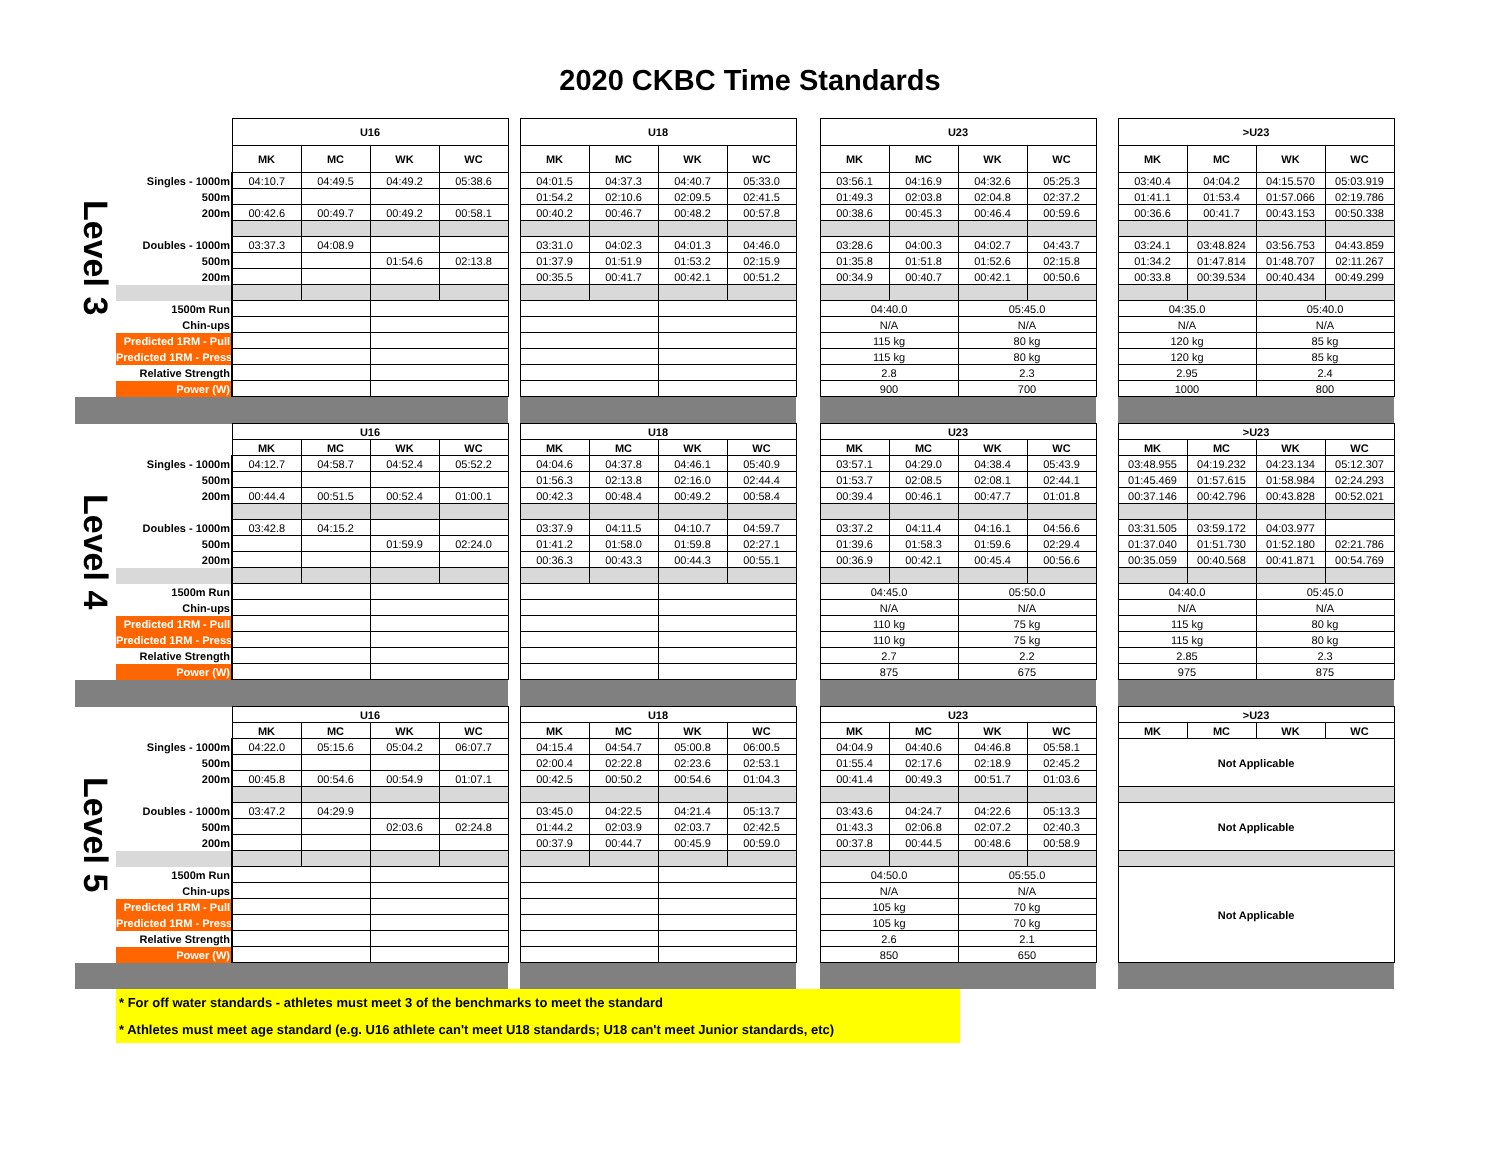2020 CKBC Time Standards
| Level 3 | | U16 | | | | | U18 | | | | | U23 | | | | | >U23 | | | |
| | | MK | MC | WK | WC | | MK | MC | WK | WC | | MK | MC | WK | WC | | MK | MC | WK | WC |
| | Singles - 1000m | 04:10.7 | 04:49.5 | 04:49.2 | 05:38.6 | | 04:01.5 | 04:37.3 | 04:40.7 | 05:33.0 | | 03:56.1 | 04:16.9 | 04:32.6 | 05:25.3 | | 03:40.4 | 04:04.2 | 04:15.570 | 05:03.919 |
| | 500m | | | | | | 01:54.2 | 02:10.6 | 02:09.5 | 02:41.5 | | 01:49.3 | 02:03.8 | 02:04.8 | 02:37.2 | | 01:41.1 | 01:53.4 | 01:57.066 | 02:19.786 |
| | 200m | 00:42.6 | 00:49.7 | 00:49.2 | 00:58.1 | | 00:40.2 | 00:46.7 | 00:48.2 | 00:57.8 | | 00:38.6 | 00:45.3 | 00:46.4 | 00:59.6 | | 00:36.6 | 00:41.7 | 00:43.153 | 00:50.338 |
| | Doubles - 1000m | 03:37.3 | 04:08.9 | | | | 03:31.0 | 04:02.3 | 04:01.3 | 04:46.0 | | 03:28.6 | 04:00.3 | 04:02.7 | 04:43.7 | | 03:24.1 | 03:48.824 | 03:56.753 | 04:43.859 |
| | 500m | | | 01:54.6 | 02:13.8 | | 01:37.9 | 01:51.9 | 01:53.2 | 02:15.9 | | 01:35.8 | 01:51.8 | 01:52.6 | 02:15.8 | | 01:34.2 | 01:47.814 | 01:48.707 | 02:11.267 |
| | 200m | | | | | | 00:35.5 | 00:41.7 | 00:42.1 | 00:51.2 | | 00:34.9 | 00:40.7 | 00:42.1 | 00:50.6 | | 00:33.8 | 00:39.534 | 00:40.434 | 00:49.299 |
| | 1500m Run | | | | | | | | | | | 04:40.0 | | 05:45.0 | | | 04:35.0 | | 05:40.0 | |
| | Chin-ups | | | | | | | | | | | N/A | | N/A | | | N/A | | N/A | |
| | Predicted 1RM - Pull | | | | | | | | | | | 115 kg | | 80 kg | | | 120 kg | | 85 kg | |
| | Predicted 1RM - Press | | | | | | | | | | | 115 kg | | 80 kg | | | 120 kg | | 85 kg | |
| | Relative Strength | | | | | | | | | | | 2.8 | | 2.3 | | | 2.95 | | 2.4 | |
| | Power (W) | | | | | | | | | | | 900 | | 700 | | | 1000 | | 800 | |
| Level 4 | | U16 | | | | | U18 | | | | | U23 | | | | | >U23 | | | |
| | | MK | MC | WK | WC | | MK | MC | WK | WC | | MK | MC | WK | WC | | MK | MC | WK | WC |
| | Singles - 1000m | 04:12.7 | 04:58.7 | 04:52.4 | 05:52.2 | | 04:04.6 | 04:37.8 | 04:46.1 | 05:40.9 | | 03:57.1 | 04:29.0 | 04:38.4 | 05:43.9 | | 03:48.955 | 04:19.232 | 04:23.134 | 05:12.307 |
| | 500m | | | | | | 01:56.3 | 02:13.8 | 02:16.0 | 02:44.4 | | 01:53.7 | 02:08.5 | 02:08.1 | 02:44.1 | | 01:45.469 | 01:57.615 | 01:58.984 | 02:24.293 |
| | 200m | 00:44.4 | 00:51.5 | 00:52.4 | 01:00.1 | | 00:42.3 | 00:48.4 | 00:49.2 | 00:58.4 | | 00:39.4 | 00:46.1 | 00:47.7 | 01:01.8 | | 00:37.146 | 00:42.796 | 00:43.828 | 00:52.021 |
| | Doubles - 1000m | 03:42.8 | 04:15.2 | | | | 03:37.9 | 04:11.5 | 04:10.7 | 04:59.7 | | 03:37.2 | 04:11.4 | 04:16.1 | 04:56.6 | | 03:31.505 | 03:59.172 | 04:03.977 | |
| | 500m | | | 01:59.9 | 02:24.0 | | 01:41.2 | 01:58.0 | 01:59.8 | 02:27.1 | | 01:39.6 | 01:58.3 | 01:59.6 | 02:29.4 | | 01:37.040 | 01:51.730 | 01:52.180 | 02:21.786 |
| | 200m | | | | | | 00:36.3 | 00:43.3 | 00:44.3 | 00:55.1 | | 00:36.9 | 00:42.1 | 00:45.4 | 00:56.6 | | 00:35.059 | 00:40.568 | 00:41.871 | 00:54.769 |
| | 1500m Run | | | | | | | | | | | 04:45.0 | | 05:50.0 | | | 04:40.0 | | 05:45.0 | |
| | Chin-ups | | | | | | | | | | | N/A | | N/A | | | N/A | | N/A | |
| | Predicted 1RM - Pull | | | | | | | | | | | 110 kg | | 75 kg | | | 115 kg | | 80 kg | |
| | Predicted 1RM - Press | | | | | | | | | | | 110 kg | | 75 kg | | | 115 kg | | 80 kg | |
| | Relative Strength | | | | | | | | | | | 2.7 | | 2.2 | | | 2.85 | | 2.3 | |
| | Power (W) | | | | | | | | | | | 875 | | 675 | | | 975 | | 875 | |
| Level 5 | | U16 | | | | | U18 | | | | | U23 | | | | | >U23 | | | |
| | | MK | MC | WK | WC | | MK | MC | WK | WC | | MK | MC | WK | WC | | MK | MC | WK | WC |
| | Singles - 1000m | 04:22.0 | 05:15.6 | 05:04.2 | 06:07.7 | | 04:15.4 | 04:54.7 | 05:00.8 | 06:00.5 | | 04:04.9 | 04:40.6 | 04:46.8 | 05:58.1 | | Not Applicable | | | |
| | 500m | | | | | | 02:00.4 | 02:22.8 | 02:23.6 | 02:53.1 | | 01:55.4 | 02:17.6 | 02:18.9 | 02:45.2 | | | | | |
| | 200m | 00:45.8 | 00:54.6 | 00:54.9 | 01:07.1 | | 00:42.5 | 00:50.2 | 00:54.6 | 01:04.3 | | 00:41.4 | 00:49.3 | 00:51.7 | 01:03.6 | | | | | |
| | Doubles - 1000m | 03:47.2 | 04:29.9 | | | | 03:45.0 | 04:22.5 | 04:21.4 | 05:13.7 | | 03:43.6 | 04:24.7 | 04:22.6 | 05:13.3 | | Not Applicable | | | |
| | 500m | | | 02:03.6 | 02:24.8 | | 01:44.2 | 02:03.9 | 02:03.7 | 02:42.5 | | 01:43.3 | 02:06.8 | 02:07.2 | 02:40.3 | | | | | |
| | 200m | | | | | | 00:37.9 | 00:44.7 | 00:45.9 | 00:59.0 | | 00:37.8 | 00:44.5 | 00:48.6 | 00:58.9 | | | | | |
| | 1500m Run | | | | | | | | | | | 04:50.0 | | 05:55.0 | | | Not Applicable | | | |
| | Chin-ups | | | | | | | | | | | N/A | | N/A | | | | | | |
| | Predicted 1RM - Pull | | | | | | | | | | | 105 kg | | 70 kg | | | | | | |
| | Predicted 1RM - Press | | | | | | | | | | | 105 kg | | 70 kg | | | | | | |
| | Relative Strength | | | | | | | | | | | 2.6 | | 2.1 | | | | | | |
| | Power (W) | | | | | | | | | | | 850 | | 650 | | | | | | |
* For off water standards - athletes must meet 3 of the benchmarks to meet the standard
* Athletes must meet age standard (e.g. U16 athlete can't meet U18 standards; U18 can't meet Junior standards, etc)